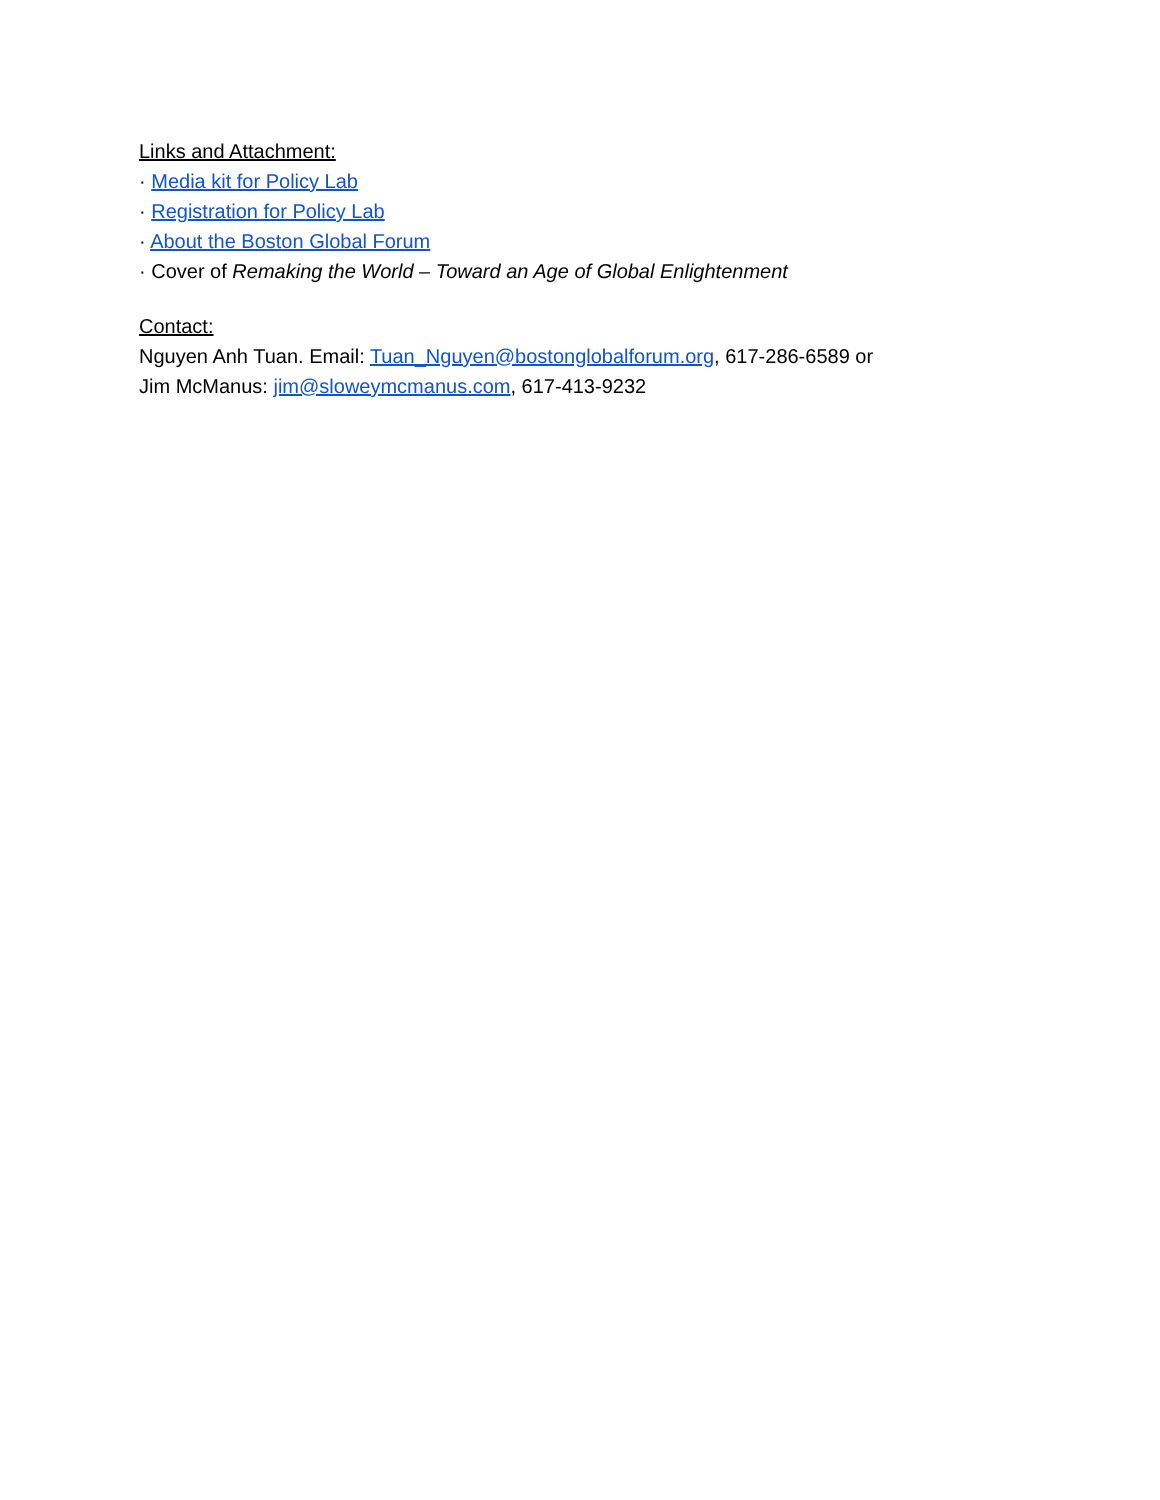Links and Attachment:
· Media kit for Policy Lab
· Registration for Policy Lab
· About the Boston Global Forum
· Cover of Remaking the World – Toward an Age of Global Enlightenment
Contact:
Nguyen Anh Tuan. Email: Tuan_Nguyen@bostonglobalforum.org, 617-286-6589 or
Jim McManus: jim@sloweymcmanus.com, 617-413-9232